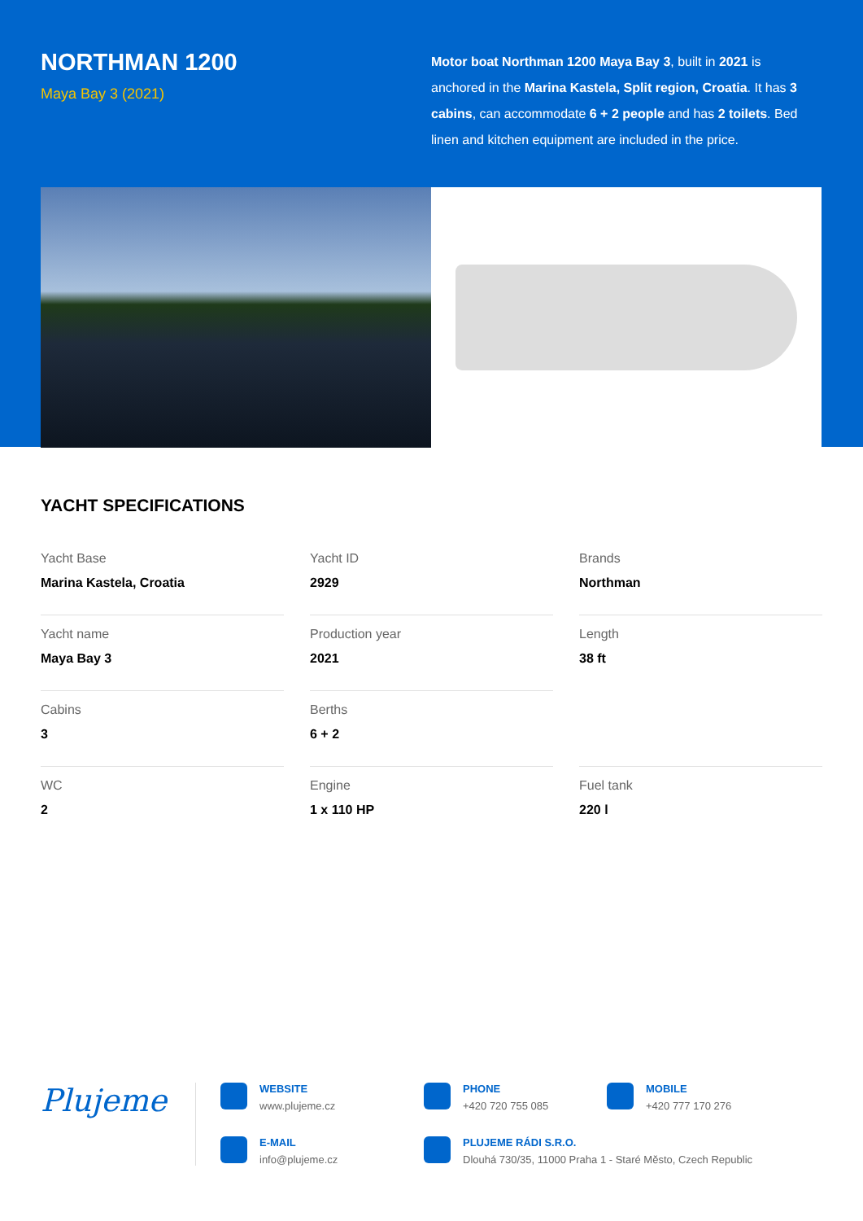NORTHMAN 1200
Maya Bay 3 (2021)
Motor boat Northman 1200 Maya Bay 3, built in 2021 is anchored in the Marina Kastela, Split region, Croatia. It has 3 cabins, can accommodate 6 + 2 people and has 2 toilets. Bed linen and kitchen equipment are included in the price.
YACHT SPECIFICATIONS
Yacht Base
Marina Kastela, Croatia
Yacht ID
2929
Brands
Northman
Yacht name
Maya Bay 3
Production year
2021
Length
38 ft
Cabins
3
Berths
6 + 2
WC
2
Engine
1 x 110 HP
Fuel tank
220 l
Plujeme
WEBSITE
www.plujeme.cz
PHONE
+420 720 755 085
MOBILE
+420 777 170 276
E-MAIL
info@plujeme.cz
PLUJEME RÁDI S.R.O.
Dlouhá 730/35, 11000 Praha 1 - Staré Město, Czech Republic